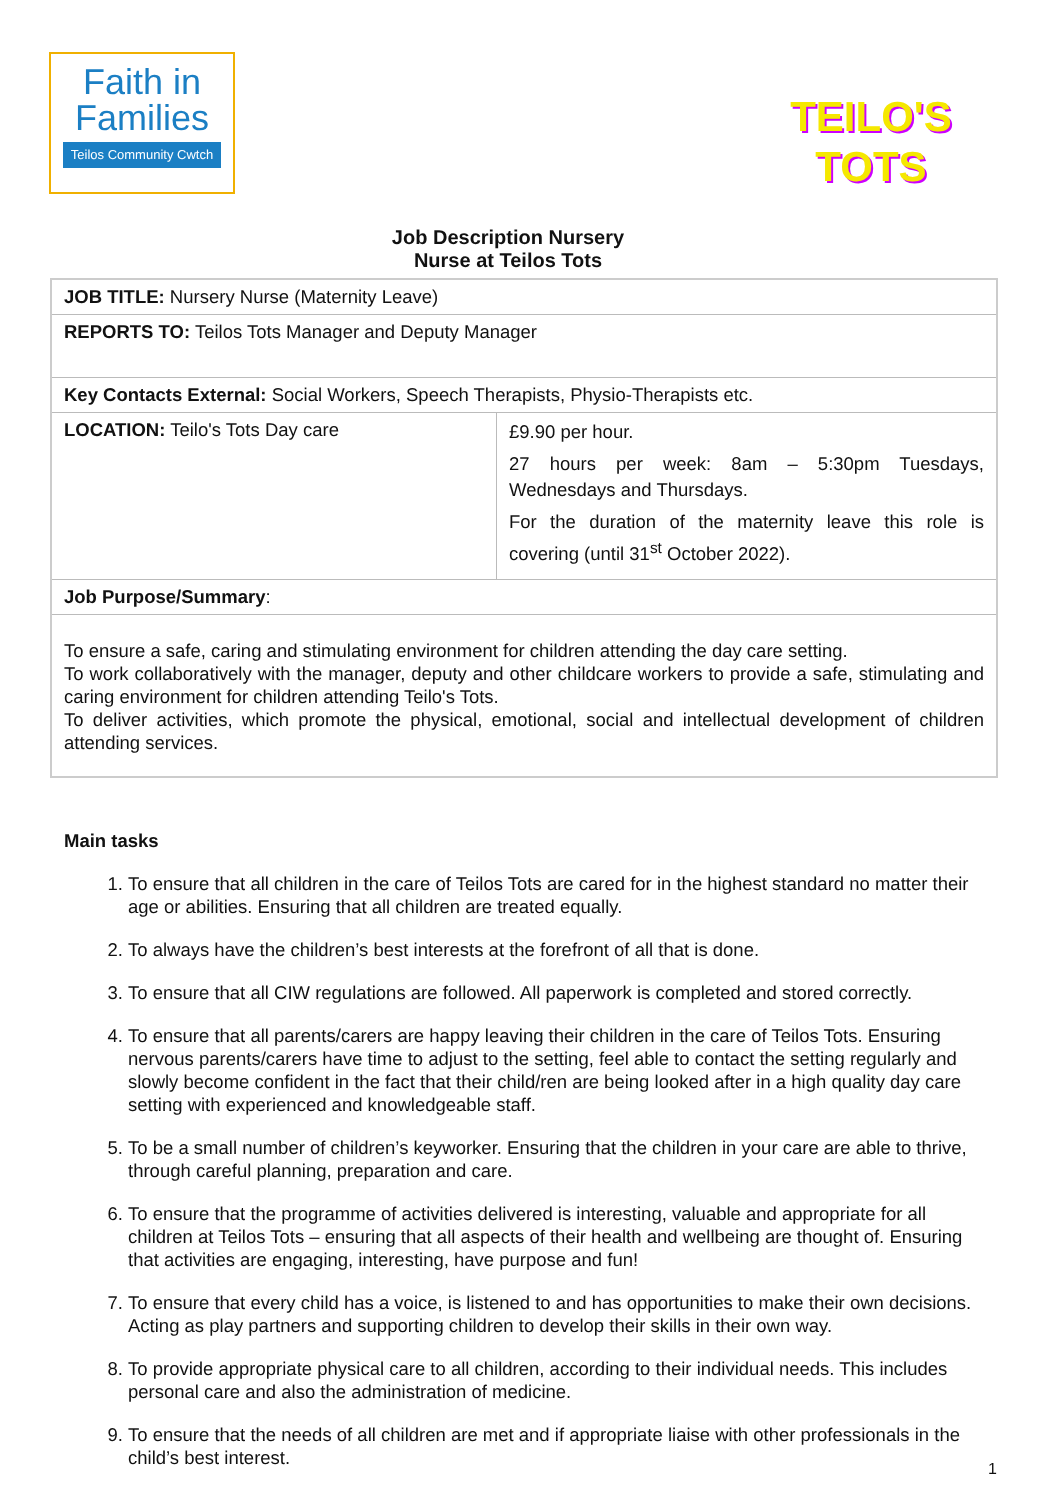Faith in
Families
Teilos Community Cwtch
Job Description Nursery
Nurse at Teilos Tots
TEILO'S
TOTS
| JOB TITLE: Nursery Nurse (Maternity Leave) | |
| REPORTS TO: Teilos Tots Manager and Deputy Manager | |
| Key Contacts External: Social Workers, Speech Therapists, Physio-Therapists etc. | |
| LOCATION: Teilo's Tots Day care | £9.90 per hour. 27 hours per week: 8am – 5:30pm Tuesdays, Wednesdays and Thursdays. For the duration of the maternity leave this role is covering (until 31<sup>st</sup> October 2022). |
| Job Purpose/Summary : | |
| To ensure a safe, caring and stimulating environment for children attending the day care setting. To work collaboratively with the manager, deputy and other childcare workers to provide a safe, stimulating and caring environment for children attending Teilo's Tots. To deliver activities, which promote the physical, emotional, social and intellectual development of children attending services. | |
Main tasks
1. To ensure that all children in the care of Teilos Tots are cared for in the highest standard no matter their age or abilities. Ensuring that all children are treated equally.
2. To always have the children’s best interests at the forefront of all that is done.
3. To ensure that all CIW regulations are followed. All paperwork is completed and stored correctly.
4. To ensure that all parents/carers are happy leaving their children in the care of Teilos Tots. Ensuring nervous parents/carers have time to adjust to the setting, feel able to contact the setting regularly and slowly become confident in the fact that their child/ren are being looked after in a high quality day care setting with experienced and knowledgeable staff.
5. To be a small number of children’s keyworker. Ensuring that the children in your care are able to thrive, through careful planning, preparation and care.
6. To ensure that the programme of activities delivered is interesting, valuable and appropriate for all children at Teilos Tots – ensuring that all aspects of their health and wellbeing are thought of. Ensuring that activities are engaging, interesting, have purpose and fun!
7. To ensure that every child has a voice, is listened to and has opportunities to make their own decisions. Acting as play partners and supporting children to develop their skills in their own way.
8. To provide appropriate physical care to all children, according to their individual needs. This includes personal care and also the administration of medicine.
9. To ensure that the needs of all children are met and if appropriate liaise with other professionals in the child’s best interest.
1